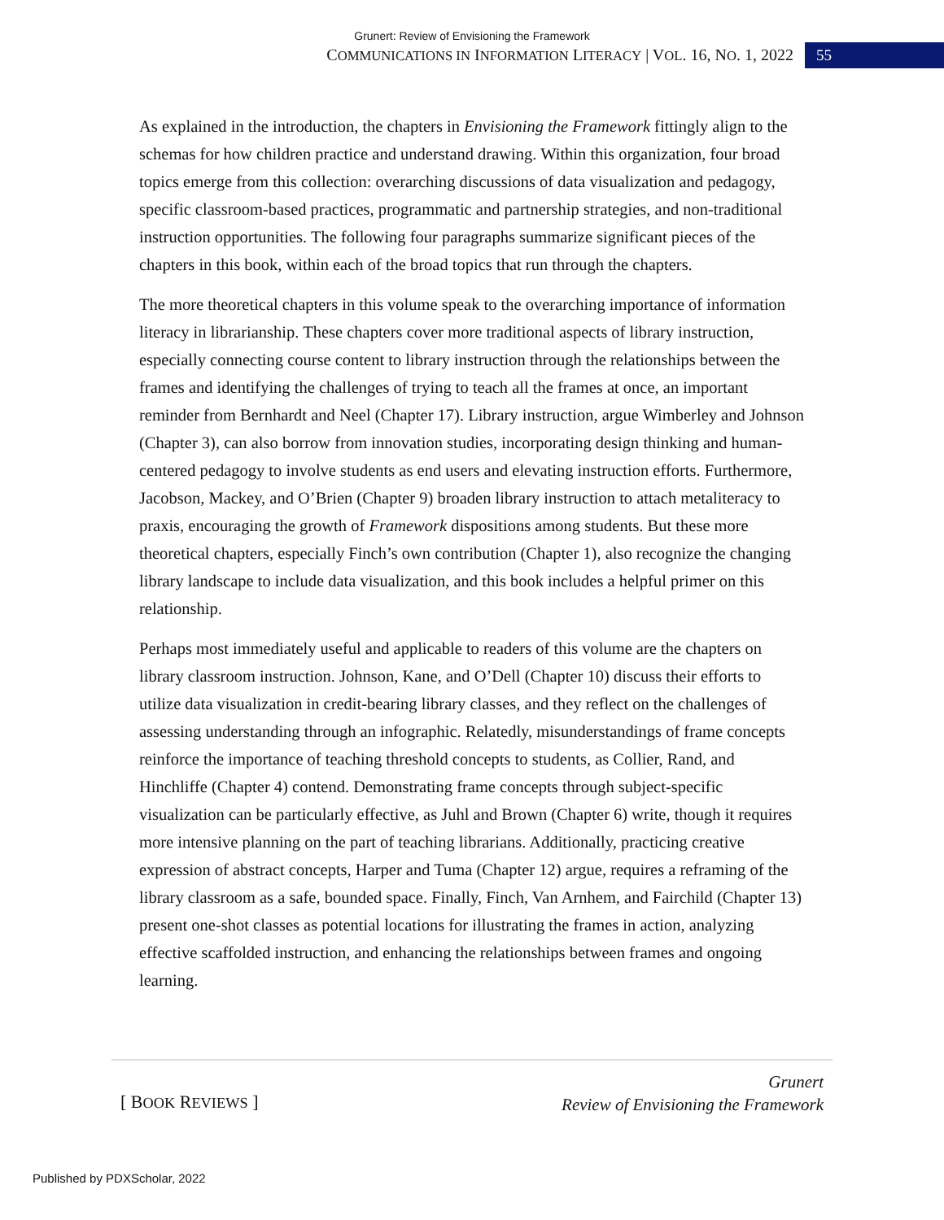Grunert: Review of Envisioning the Framework
COMMUNICATIONS IN INFORMATION LITERACY | VOL. 16, NO. 1, 2022
55
As explained in the introduction, the chapters in Envisioning the Framework fittingly align to the schemas for how children practice and understand drawing. Within this organization, four broad topics emerge from this collection: overarching discussions of data visualization and pedagogy, specific classroom-based practices, programmatic and partnership strategies, and non-traditional instruction opportunities. The following four paragraphs summarize significant pieces of the chapters in this book, within each of the broad topics that run through the chapters.
The more theoretical chapters in this volume speak to the overarching importance of information literacy in librarianship. These chapters cover more traditional aspects of library instruction, especially connecting course content to library instruction through the relationships between the frames and identifying the challenges of trying to teach all the frames at once, an important reminder from Bernhardt and Neel (Chapter 17). Library instruction, argue Wimberley and Johnson (Chapter 3), can also borrow from innovation studies, incorporating design thinking and human-centered pedagogy to involve students as end users and elevating instruction efforts. Furthermore, Jacobson, Mackey, and O’Brien (Chapter 9) broaden library instruction to attach metaliteracy to praxis, encouraging the growth of Framework dispositions among students. But these more theoretical chapters, especially Finch’s own contribution (Chapter 1), also recognize the changing library landscape to include data visualization, and this book includes a helpful primer on this relationship.
Perhaps most immediately useful and applicable to readers of this volume are the chapters on library classroom instruction. Johnson, Kane, and O’Dell (Chapter 10) discuss their efforts to utilize data visualization in credit-bearing library classes, and they reflect on the challenges of assessing understanding through an infographic. Relatedly, misunderstandings of frame concepts reinforce the importance of teaching threshold concepts to students, as Collier, Rand, and Hinchliffe (Chapter 4) contend. Demonstrating frame concepts through subject-specific visualization can be particularly effective, as Juhl and Brown (Chapter 6) write, though it requires more intensive planning on the part of teaching librarians. Additionally, practicing creative expression of abstract concepts, Harper and Tuma (Chapter 12) argue, requires a reframing of the library classroom as a safe, bounded space. Finally, Finch, Van Arnhem, and Fairchild (Chapter 13) present one-shot classes as potential locations for illustrating the frames in action, analyzing effective scaffolded instruction, and enhancing the relationships between frames and ongoing learning.
[ BOOK REVIEWS ]
Grunert
Review of Envisioning the Framework
Published by PDXScholar, 2022